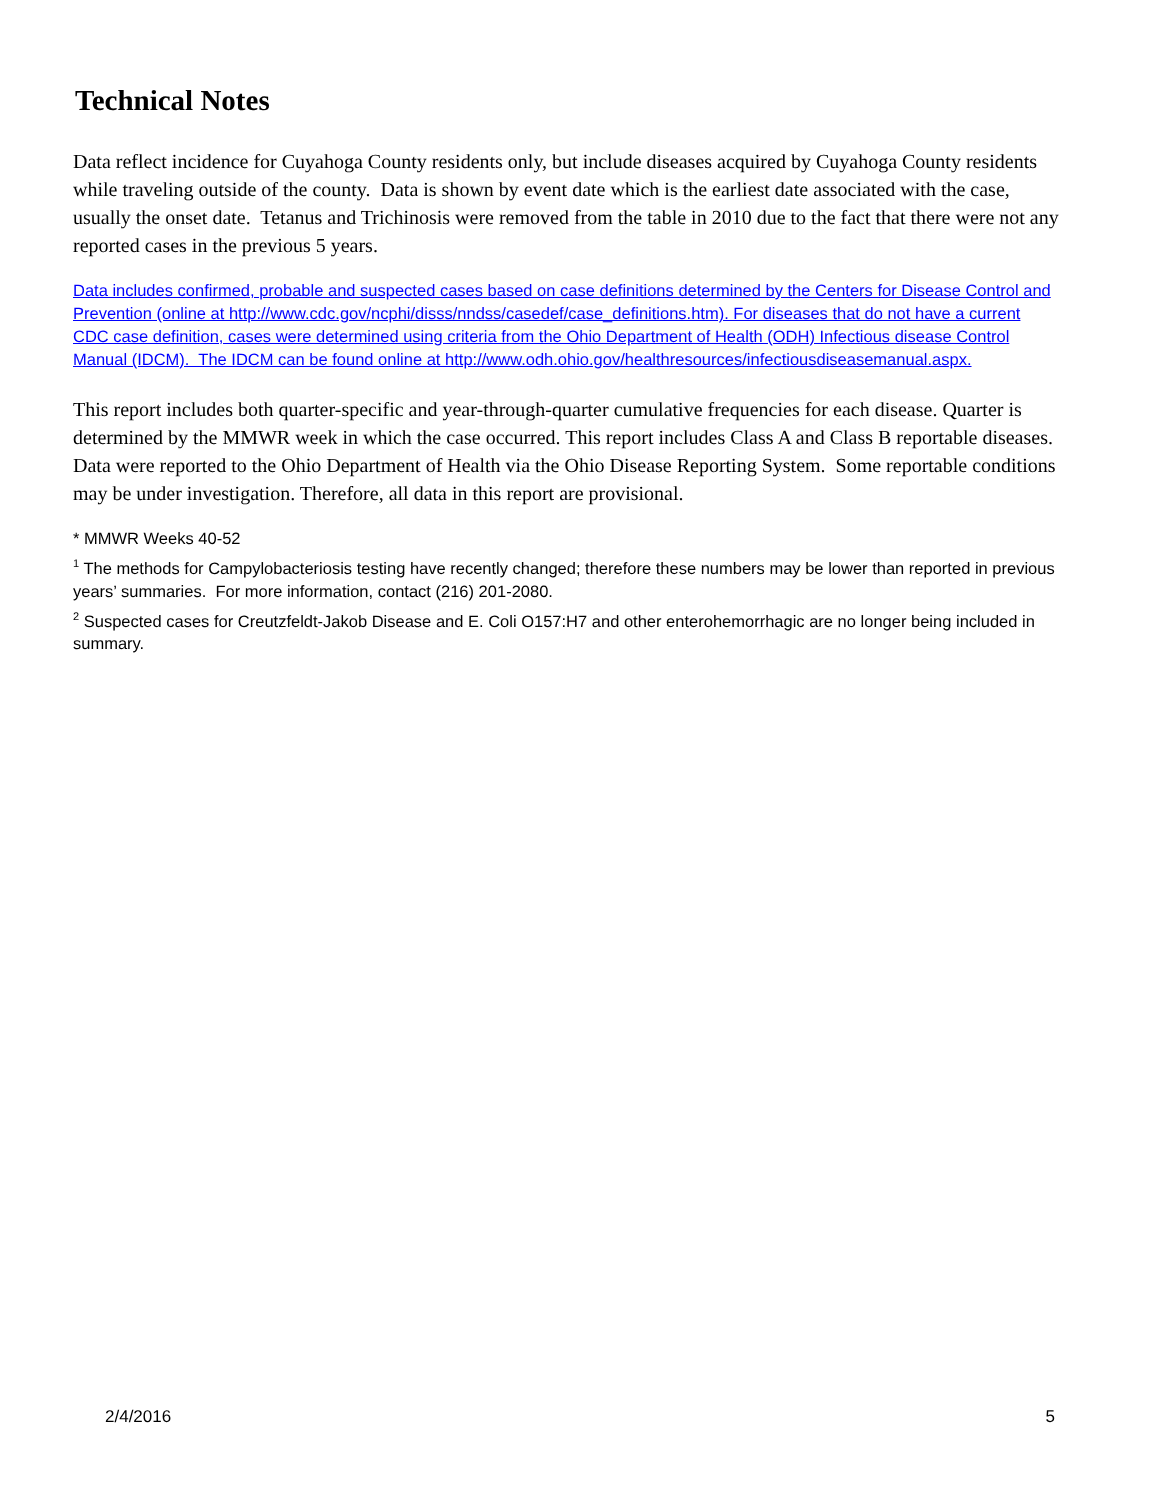Technical Notes
Data reflect incidence for Cuyahoga County residents only, but include diseases acquired by Cuyahoga County residents while traveling outside of the county. Data is shown by event date which is the earliest date associated with the case, usually the onset date. Tetanus and Trichinosis were removed from the table in 2010 due to the fact that there were not any reported cases in the previous 5 years.
Data includes confirmed, probable and suspected cases based on case definitions determined by the Centers for Disease Control and Prevention (online at http://www.cdc.gov/ncphi/disss/nndss/casedef/case_definitions.htm). For diseases that do not have a current CDC case definition, cases were determined using criteria from the Ohio Department of Health (ODH) Infectious disease Control Manual (IDCM). The IDCM can be found online at http://www.odh.ohio.gov/healthresources/infectiousdiseasemanual.aspx.
This report includes both quarter-specific and year-through-quarter cumulative frequencies for each disease. Quarter is determined by the MMWR week in which the case occurred. This report includes Class A and Class B reportable diseases. Data were reported to the Ohio Department of Health via the Ohio Disease Reporting System. Some reportable conditions may be under investigation. Therefore, all data in this report are provisional.
* MMWR Weeks 40-52
<sup>1</sup> The methods for Campylobacteriosis testing have recently changed; therefore these numbers may be lower than reported in previous years’ summaries. For more information, contact (216) 201-2080.
<sup>2</sup> Suspected cases for Creutzfeldt-Jakob Disease and E. Coli O157:H7 and other enterohemorrhagic are no longer being included in summary.
2/4/2016 5